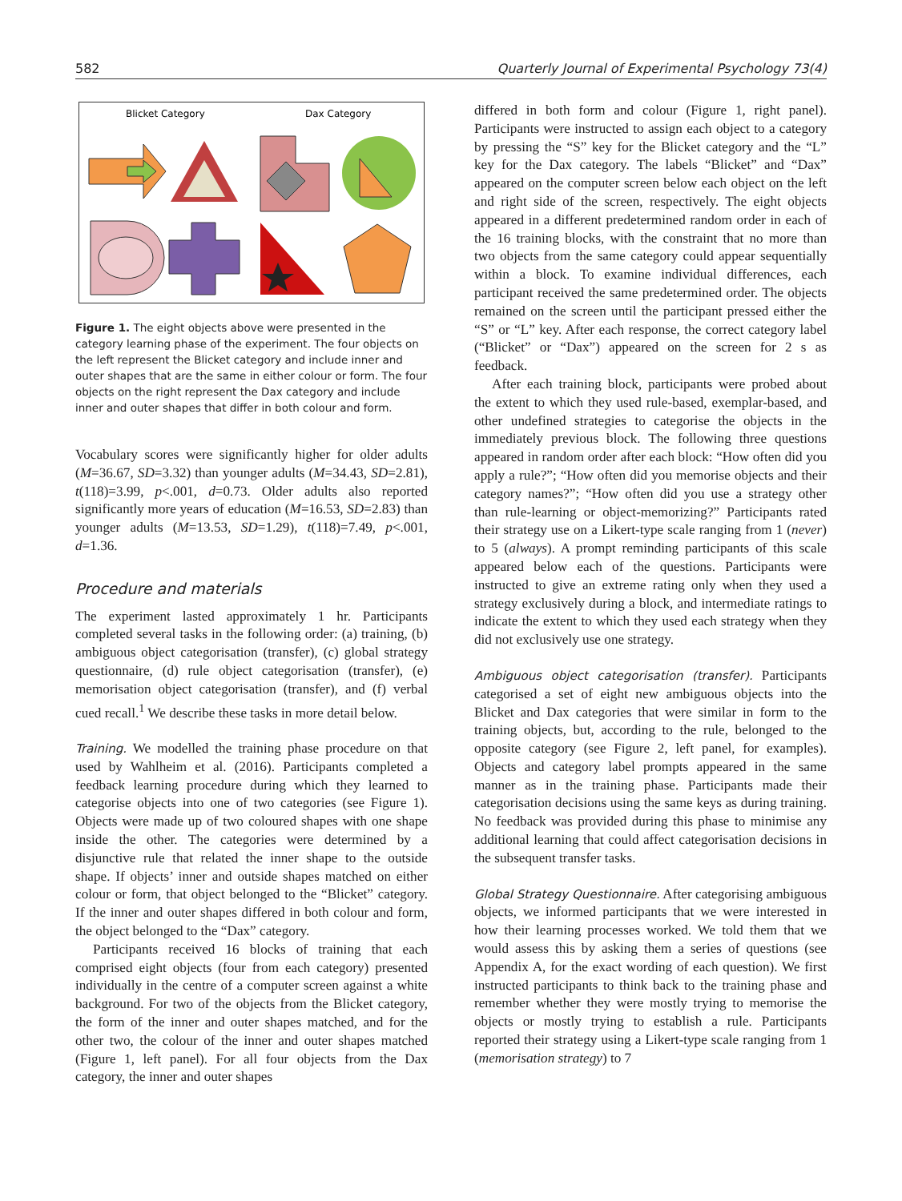582 Quarterly Journal of Experimental Psychology 73(4)
Blicket Category
Dax Category
Figure 1. The eight objects above were presented in the category learning phase of the experiment. The four objects on the left represent the Blicket category and include inner and outer shapes that are the same in either colour or form. The four objects on the right represent the Dax category and include inner and outer shapes that differ in both colour and form.
Vocabulary scores were significantly higher for older adults (M=36.67, SD=3.32) than younger adults (M=34.43, SD=2.81), t(118)=3.99, p<.001, d=0.73. Older adults also reported significantly more years of education (M=16.53, SD=2.83) than younger adults (M=13.53, SD=1.29), t(118)=7.49, p<.001, d=1.36.
Procedure and materials
The experiment lasted approximately 1 hr. Participants completed several tasks in the following order: (a) training, (b) ambiguous object categorisation (transfer), (c) global strategy questionnaire, (d) rule object categorisation (transfer), (e) memorisation object categorisation (transfer), and (f) verbal cued recall.<sup>1</sup> We describe these tasks in more detail below.
Training. We modelled the training phase procedure on that used by Wahlheim et al. (2016). Participants completed a feedback learning procedure during which they learned to categorise objects into one of two categories (see Figure 1). Objects were made up of two coloured shapes with one shape inside the other. The categories were determined by a disjunctive rule that related the inner shape to the outside shape. If objects’ inner and outside shapes matched on either colour or form, that object belonged to the “Blicket” category. If the inner and outer shapes differed in both colour and form, the object belonged to the “Dax” category.
Participants received 16 blocks of training that each comprised eight objects (four from each category) presented individually in the centre of a computer screen against a white background. For two of the objects from the Blicket category, the form of the inner and outer shapes matched, and for the other two, the colour of the inner and outer shapes matched (Figure 1, left panel). For all four objects from the Dax category, the inner and outer shapes
differed in both form and colour (Figure 1, right panel). Participants were instructed to assign each object to a category by pressing the “S” key for the Blicket category and the “L” key for the Dax category. The labels “Blicket” and “Dax” appeared on the computer screen below each object on the left and right side of the screen, respectively. The eight objects appeared in a different predetermined random order in each of the 16 training blocks, with the constraint that no more than two objects from the same category could appear sequentially within a block. To examine individual differences, each participant received the same predetermined order. The objects remained on the screen until the participant pressed either the “S” or “L” key. After each response, the correct category label (“Blicket” or “Dax”) appeared on the screen for 2 s as feedback.
After each training block, participants were probed about the extent to which they used rule-based, exemplar-based, and other undefined strategies to categorise the objects in the immediately previous block. The following three questions appeared in random order after each block: “How often did you apply a rule?”; “How often did you memorise objects and their category names?”; “How often did you use a strategy other than rule-learning or object-memorizing?” Participants rated their strategy use on a Likert-type scale ranging from 1 (never) to 5 (always). A prompt reminding participants of this scale appeared below each of the questions. Participants were instructed to give an extreme rating only when they used a strategy exclusively during a block, and intermediate ratings to indicate the extent to which they used each strategy when they did not exclusively use one strategy.
Ambiguous object categorisation (transfer). Participants categorised a set of eight new ambiguous objects into the Blicket and Dax categories that were similar in form to the training objects, but, according to the rule, belonged to the opposite category (see Figure 2, left panel, for examples). Objects and category label prompts appeared in the same manner as in the training phase. Participants made their categorisation decisions using the same keys as during training. No feedback was provided during this phase to minimise any additional learning that could affect categorisation decisions in the subsequent transfer tasks.
Global Strategy Questionnaire. After categorising ambiguous objects, we informed participants that we were interested in how their learning processes worked. We told them that we would assess this by asking them a series of questions (see Appendix A, for the exact wording of each question). We first instructed participants to think back to the training phase and remember whether they were mostly trying to memorise the objects or mostly trying to establish a rule. Participants reported their strategy using a Likert-type scale ranging from 1 (memorisation strategy) to 7